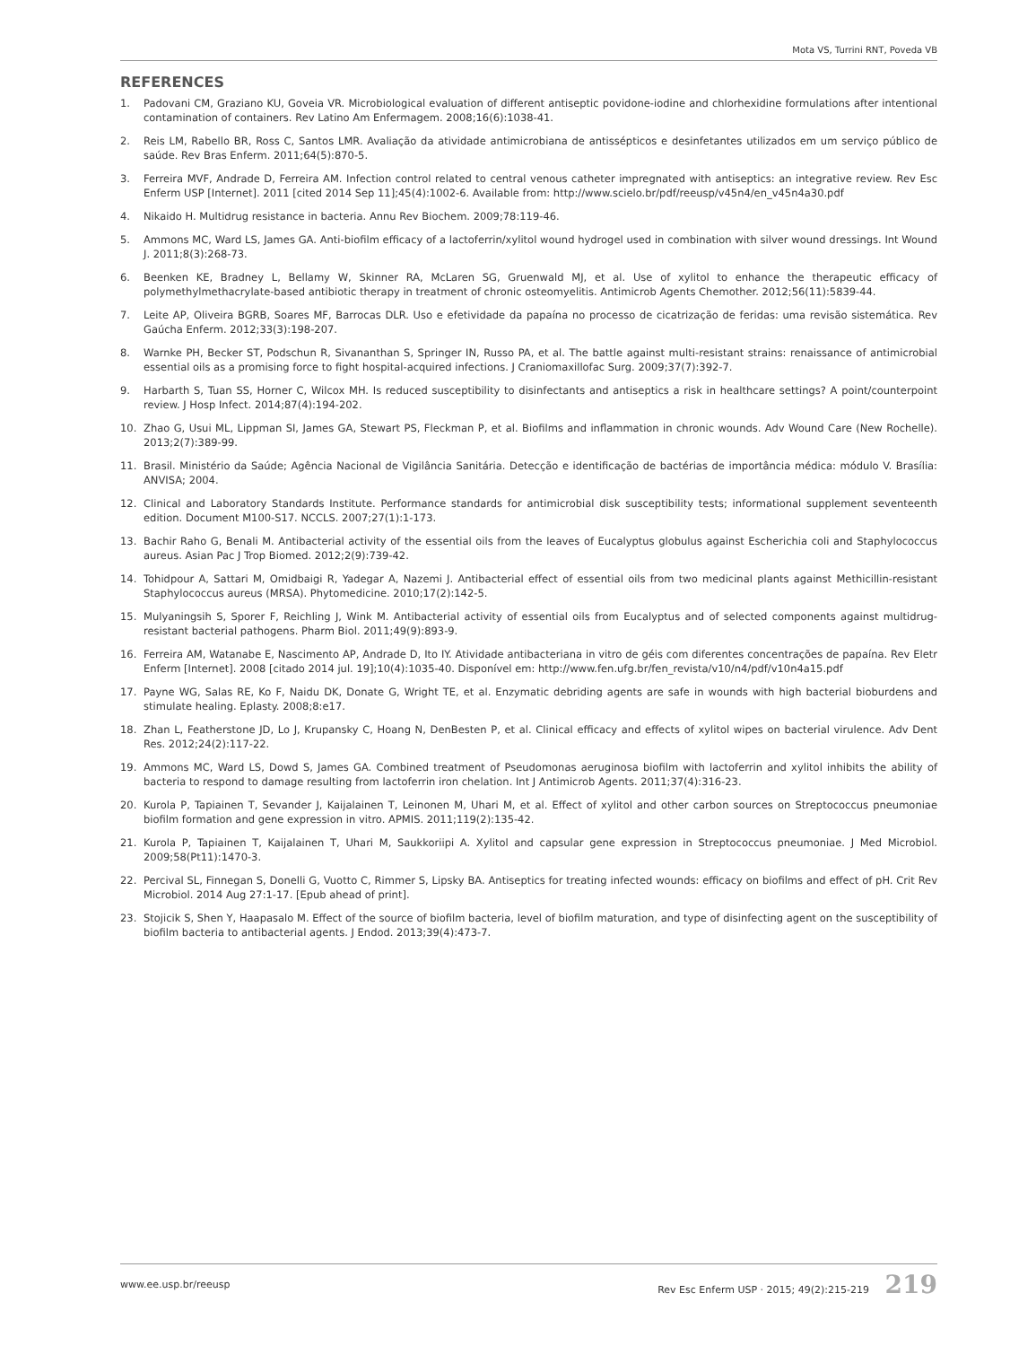Mota VS, Turrini RNT, Poveda VB
REFERENCES
1. Padovani CM, Graziano KU, Goveia VR. Microbiological evaluation of different antiseptic povidone-iodine and chlorhexidine formulations after intentional contamination of containers. Rev Latino Am Enfermagem. 2008;16(6):1038-41.
2. Reis LM, Rabello BR, Ross C, Santos LMR. Avaliação da atividade antimicrobiana de antissépticos e desinfetantes utilizados em um serviço público de saúde. Rev Bras Enferm. 2011;64(5):870-5.
3. Ferreira MVF, Andrade D, Ferreira AM. Infection control related to central venous catheter impregnated with antiseptics: an integrative review. Rev Esc Enferm USP [Internet]. 2011 [cited 2014 Sep 11];45(4):1002-6. Available from: http://www.scielo.br/pdf/reeusp/v45n4/en_v45n4a30.pdf
4. Nikaido H. Multidrug resistance in bacteria. Annu Rev Biochem. 2009;78:119-46.
5. Ammons MC, Ward LS, James GA. Anti-biofilm efficacy of a lactoferrin/xylitol wound hydrogel used in combination with silver wound dressings. Int Wound J. 2011;8(3):268-73.
6. Beenken KE, Bradney L, Bellamy W, Skinner RA, McLaren SG, Gruenwald MJ, et al. Use of xylitol to enhance the therapeutic efficacy of polymethylmethacrylate-based antibiotic therapy in treatment of chronic osteomyelitis. Antimicrob Agents Chemother. 2012;56(11):5839-44.
7. Leite AP, Oliveira BGRB, Soares MF, Barrocas DLR. Uso e efetividade da papaína no processo de cicatrização de feridas: uma revisão sistemática. Rev Gaúcha Enferm. 2012;33(3):198-207.
8. Warnke PH, Becker ST, Podschun R, Sivananthan S, Springer IN, Russo PA, et al. The battle against multi-resistant strains: renaissance of antimicrobial essential oils as a promising force to fight hospital-acquired infections. J Craniomaxillofac Surg. 2009;37(7):392-7.
9. Harbarth S, Tuan SS, Horner C, Wilcox MH. Is reduced susceptibility to disinfectants and antiseptics a risk in healthcare settings? A point/counterpoint review. J Hosp Infect. 2014;87(4):194-202.
10. Zhao G, Usui ML, Lippman SI, James GA, Stewart PS, Fleckman P, et al. Biofilms and inflammation in chronic wounds. Adv Wound Care (New Rochelle). 2013;2(7):389-99.
11. Brasil. Ministério da Saúde; Agência Nacional de Vigilância Sanitária. Detecção e identificação de bactérias de importância médica: módulo V. Brasília: ANVISA; 2004.
12. Clinical and Laboratory Standards Institute. Performance standards for antimicrobial disk susceptibility tests; informational supplement seventeenth edition. Document M100-S17. NCCLS. 2007;27(1):1-173.
13. Bachir Raho G, Benali M. Antibacterial activity of the essential oils from the leaves of Eucalyptus globulus against Escherichia coli and Staphylococcus aureus. Asian Pac J Trop Biomed. 2012;2(9):739-42.
14. Tohidpour A, Sattari M, Omidbaigi R, Yadegar A, Nazemi J. Antibacterial effect of essential oils from two medicinal plants against Methicillin-resistant Staphylococcus aureus (MRSA). Phytomedicine. 2010;17(2):142-5.
15. Mulyaningsih S, Sporer F, Reichling J, Wink M. Antibacterial activity of essential oils from Eucalyptus and of selected components against multidrug-resistant bacterial pathogens. Pharm Biol. 2011;49(9):893-9.
16. Ferreira AM, Watanabe E, Nascimento AP, Andrade D, Ito IY. Atividade antibacteriana in vitro de géis com diferentes concentrações de papaína. Rev Eletr Enferm [Internet]. 2008 [citado 2014 jul. 19];10(4):1035-40. Disponível em: http://www.fen.ufg.br/fen_revista/v10/n4/pdf/v10n4a15.pdf
17. Payne WG, Salas RE, Ko F, Naidu DK, Donate G, Wright TE, et al. Enzymatic debriding agents are safe in wounds with high bacterial bioburdens and stimulate healing. Eplasty. 2008;8:e17.
18. Zhan L, Featherstone JD, Lo J, Krupansky C, Hoang N, DenBesten P, et al. Clinical efficacy and effects of xylitol wipes on bacterial virulence. Adv Dent Res. 2012;24(2):117-22.
19. Ammons MC, Ward LS, Dowd S, James GA. Combined treatment of Pseudomonas aeruginosa biofilm with lactoferrin and xylitol inhibits the ability of bacteria to respond to damage resulting from lactoferrin iron chelation. Int J Antimicrob Agents. 2011;37(4):316-23.
20. Kurola P, Tapiainen T, Sevander J, Kaijalainen T, Leinonen M, Uhari M, et al. Effect of xylitol and other carbon sources on Streptococcus pneumoniae biofilm formation and gene expression in vitro. APMIS. 2011;119(2):135-42.
21. Kurola P, Tapiainen T, Kaijalainen T, Uhari M, Saukkoriipi A. Xylitol and capsular gene expression in Streptococcus pneumoniae. J Med Microbiol. 2009;58(Pt11):1470-3.
22. Percival SL, Finnegan S, Donelli G, Vuotto C, Rimmer S, Lipsky BA. Antiseptics for treating infected wounds: efficacy on biofilms and effect of pH. Crit Rev Microbiol. 2014 Aug 27:1-17. [Epub ahead of print].
23. Stojicik S, Shen Y, Haapasalo M. Effect of the source of biofilm bacteria, level of biofilm maturation, and type of disinfecting agent on the susceptibility of biofilm bacteria to antibacterial agents. J Endod. 2013;39(4):473-7.
www.ee.usp.br/reeusp Rev Esc Enferm USP · 2015; 49(2):215-219 219